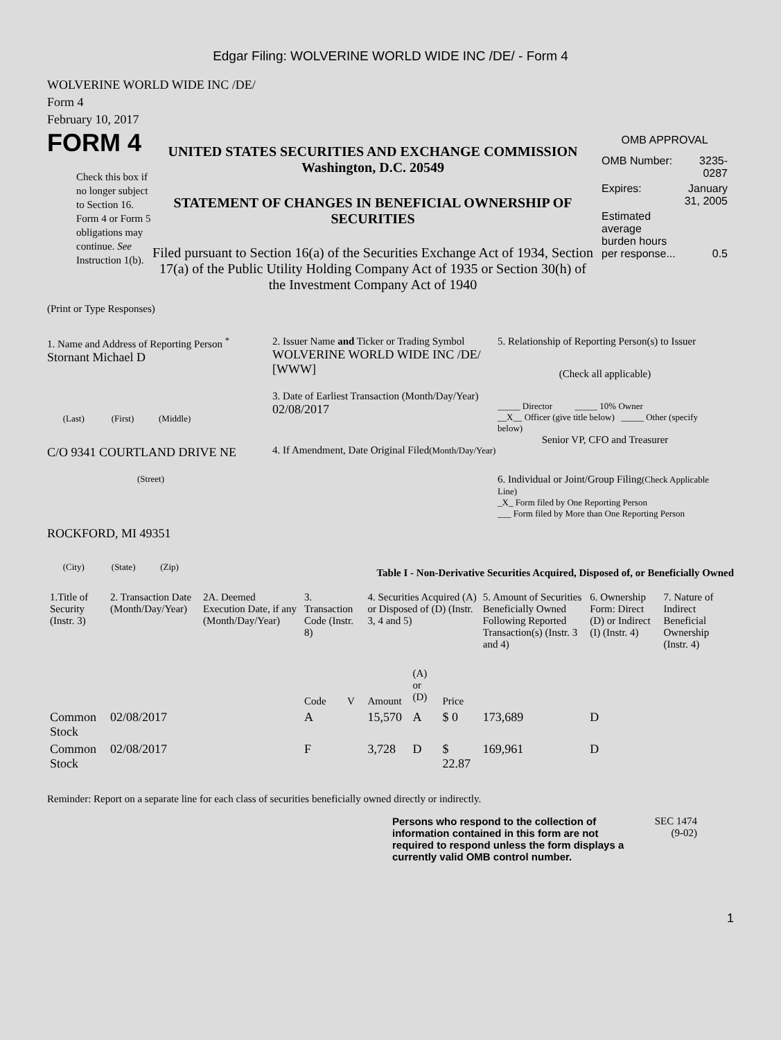Edgar Filing: WOLVERINE WORLD WIDE INC /DE/ - Form 4
WOLVERINE WORLD WIDE INC /DE/
Form 4
February 10, 2017
FORM 4
Check this box if no longer subject to Section 16. Form 4 or Form 5 obligations may continue. See Instruction 1(b).
UNITED STATES SECURITIES AND EXCHANGE COMMISSION
Washington, D.C. 20549
STATEMENT OF CHANGES IN BENEFICIAL OWNERSHIP OF SECURITIES
Filed pursuant to Section 16(a) of the Securities Exchange Act of 1934, Section 17(a) of the Public Utility Holding Company Act of 1935 or Section 30(h) of the Investment Company Act of 1940
OMB APPROVAL
| OMB Number: | 3235-0287 |
| Expires: | January 31, 2005 |
| Estimated average burden hours per response... | 0.5 |
(Print or Type Responses)
1. Name and Address of Reporting Person <sup>*</sup>
Stornant Michael D
(Last) (First) (Middle)
C/O 9341 COURTLAND DRIVE NE
(Street)
ROCKFORD, MI 49351
(City) (State) (Zip)
2. Issuer Name and Ticker or Trading Symbol
WOLVERINE WORLD WIDE INC /DE/ [WWW]
3. Date of Earliest Transaction (Month/Day/Year)
02/08/2017
4. If Amendment, Date Original Filed(Month/Day/Year)
5. Relationship of Reporting Person(s) to Issuer
(Check all applicable)
_____ Director _____ 10% Owner
__X__ Officer (give title below) _____ Other (specify below)
Senior VP, CFO and Treasurer
6. Individual or Joint/Group Filing(Check Applicable Line)
_X_ Form filed by One Reporting Person
___ Form filed by More than One Reporting Person
Table I - Non-Derivative Securities Acquired, Disposed of, or Beneficially Owned
| 1.Title of Security (Instr. 3) | 2. Transaction Date (Month/Day/Year) | 2A. Deemed Execution Date, if any (Month/Day/Year) | 3. Transaction Code (Instr. 8) | | 4. Securities Acquired (A) or Disposed of (D) (Instr. 3, 4 and 5) | | | 5. Amount of Securities Beneficially Owned Following Reported Transaction(s) (Instr. 3 and 4) | 6. Ownership Form: Direct (D) or Indirect (I) (Instr. 4) | 7. Nature of Indirect Beneficial Ownership (Instr. 4) |
| --- | --- | --- | --- | --- | --- | --- | --- | --- | --- | --- |
| | | | Code | V | Amount | (A) or (D) | Price | | | |
| Common Stock | 02/08/2017 | | A | | 15,570 | A | $ 0 | 173,689 | D | |
| Common Stock | 02/08/2017 | | F | | 3,728 | D | $ 22.87 | 169,961 | D | |
Reminder: Report on a separate line for each class of securities beneficially owned directly or indirectly.
Persons who respond to the collection of information contained in this form are not required to respond unless the form displays a currently valid OMB control number.
SEC 1474
(9-02)
1